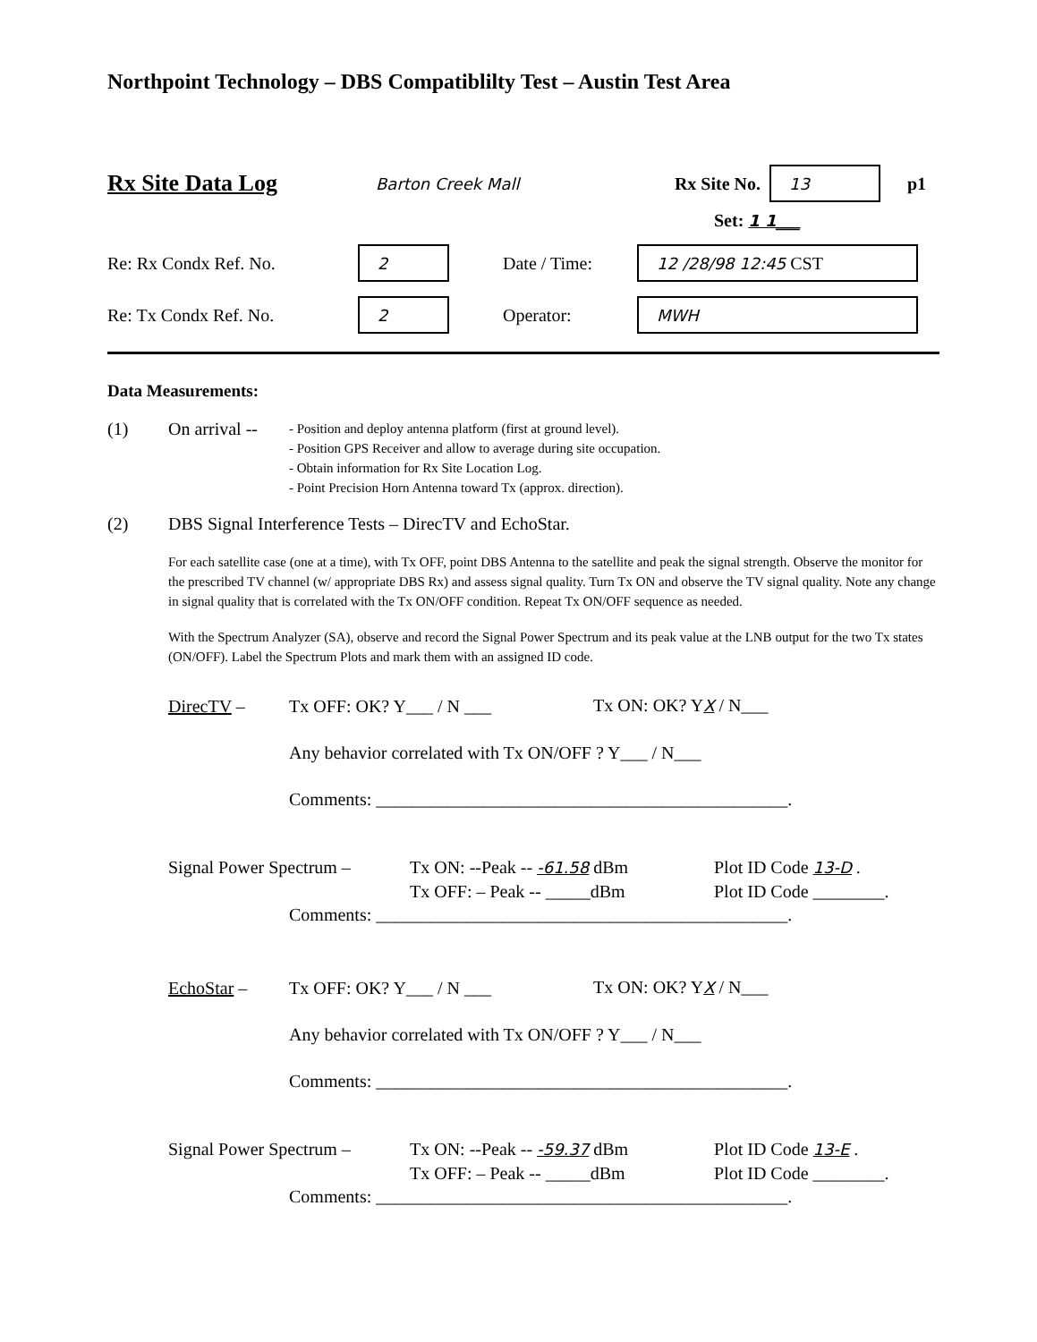Northpoint Technology – DBS Compatiblilty Test – Austin Test Area
Rx Site Data Log
Barton Creek Mall
Rx Site No.
13
p1
Set: 1 1___
Re: Rx Condx Ref. No.
2
Date / Time:
12 /28/98 12:45 CST
Re: Tx Condx Ref. No.
2
Operator:
MWH
Data Measurements:
(1) On arrival --
- Position and deploy antenna platform (first at ground level).
- Position GPS Receiver and allow to average during site occupation.
- Obtain information for Rx Site Location Log.
- Point Precision Horn Antenna toward Tx (approx. direction).
(2)
DBS Signal Interference Tests – DirecTV and EchoStar.
For each satellite case (one at a time), with Tx OFF, point DBS Antenna to the satellite and peak the signal strength. Observe the monitor for the prescribed TV channel (w/ appropriate DBS Rx) and assess signal quality. Turn Tx ON and observe the TV signal quality. Note any change in signal quality that is correlated with the Tx ON/OFF condition. Repeat Tx ON/OFF sequence as needed.
With the Spectrum Analyzer (SA), observe and record the Signal Power Spectrum and its peak value at the LNB output for the two Tx states (ON/OFF). Label the Spectrum Plots and mark them with an assigned ID code.
DirecTV – Tx OFF: OK? Y___ / N ___ Tx ON: OK? YX / N___
Any behavior correlated with Tx ON/OFF ? Y___ / N___
Comments: ______________________________________________.
Signal Power Spectrum –
Tx ON: --Peak -- -61.58 dBm
Tx OFF: – Peak -- _____dBm
Plot ID Code 13-D .
Plot ID Code ________.
Comments: ______________________________________________.
EchoStar – Tx OFF: OK? Y___ / N ___ Tx ON: OK? YX / N___
Any behavior correlated with Tx ON/OFF ? Y___ / N___
Comments: ______________________________________________.
Signal Power Spectrum –
Tx ON: --Peak -- -59.37 dBm
Tx OFF: – Peak -- _____dBm
Plot ID Code 13-E .
Plot ID Code ________.
Comments: ______________________________________________.